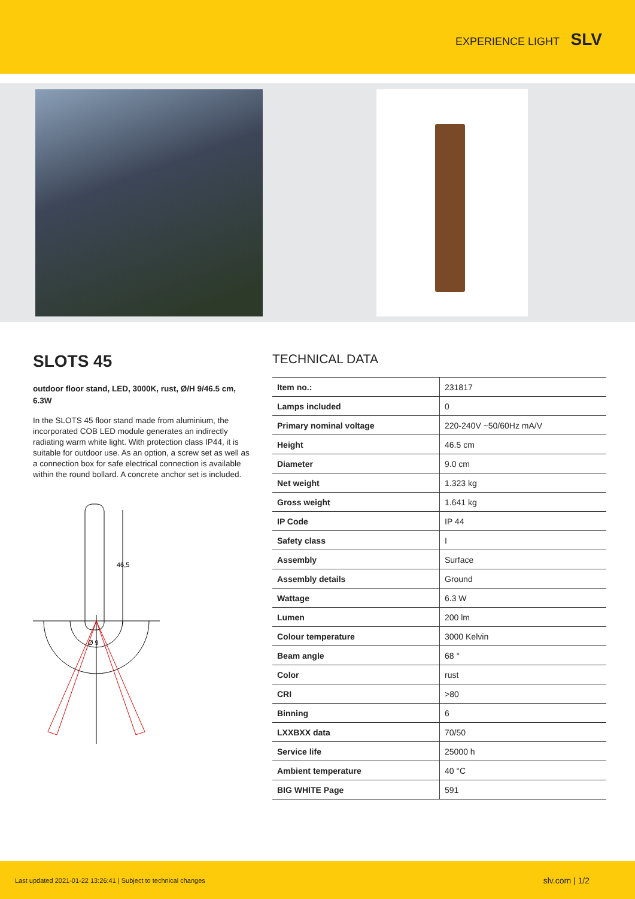EXPERIENCE LIGHT SLV
SLOTS 45
outdoor floor stand, LED, 3000K, rust, Ø/H 9/46.5 cm, 6.3W
In the SLOTS 45 floor stand made from aluminium, the incorporated COB LED module generates an indirectly radiating warm white light. With protection class IP44, it is suitable for outdoor use. As an option, a screw set as well as a connection box for safe electrical connection is available within the round bollard. A concrete anchor set is included.
46,5
Ø 9
TECHNICAL DATA
| Item no.: | 231817 |
| Lamps included | 0 |
| Primary nominal voltage | 220-240V ~50/60Hz mA/V |
| Height | 46.5 cm |
| Diameter | 9.0 cm |
| Net weight | 1.323 kg |
| Gross weight | 1.641 kg |
| IP Code | IP 44 |
| Safety class | I |
| Assembly | Surface |
| Assembly details | Ground |
| Wattage | 6.3 W |
| Lumen | 200 lm |
| Colour temperature | 3000 Kelvin |
| Beam angle | 68 ° |
| Color | rust |
| CRI | >80 |
| Binning | 6 |
| LXXBXX data | 70/50 |
| Service life | 25000 h |
| Ambient temperature | 40 °C |
| BIG WHITE Page | 591 |
Last updated 2021-01-22 13:26:41 | Subject to technical changes slv.com | 1/2